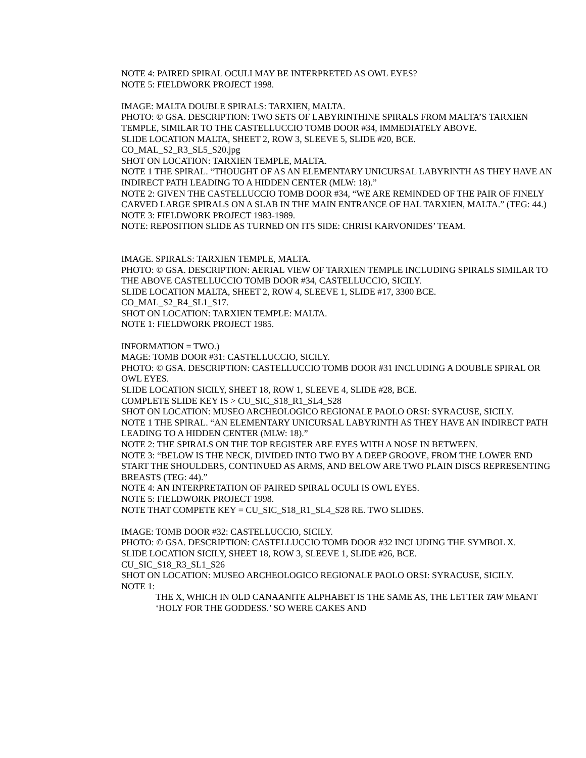NOTE 4: PAIRED SPIRAL OCULI MAY BE INTERPRETED AS OWL EYES?
NOTE 5: FIELDWORK PROJECT 1998.
IMAGE: MALTA DOUBLE SPIRALS: TARXIEN, MALTA.
PHOTO: © GSA. DESCRIPTION: TWO SETS OF LABYRINTHINE SPIRALS FROM MALTA’S TARXIEN TEMPLE, SIMILAR TO THE CASTELLUCCIO TOMB DOOR #34, IMMEDIATELY ABOVE.
SLIDE LOCATION MALTA, SHEET 2, ROW 3, SLEEVE 5, SLIDE #20, BCE.
CO_MAL_S2_R3_SL5_S20.jpg
SHOT ON LOCATION: TARXIEN TEMPLE, MALTA.
NOTE 1 THE SPIRAL. “THOUGHT OF AS AN ELEMENTARY UNICURSAL LABYRINTH AS THEY HAVE AN INDIRECT PATH LEADING TO A HIDDEN CENTER (MLW: 18).”
NOTE 2: GIVEN THE CASTELLUCCIO TOMB DOOR #34, “WE ARE REMINDED OF THE PAIR OF FINELY CARVED LARGE SPIRALS ON A SLAB IN THE MAIN ENTRANCE OF HAL TARXIEN, MALTA.” (TEG: 44.)
NOTE 3: FIELDWORK PROJECT 1983-1989.
NOTE: REPOSITION SLIDE AS TURNED ON ITS SIDE: CHRISI KARVONIDES’ TEAM.
IMAGE. SPIRALS: TARXIEN TEMPLE, MALTA.
PHOTO: © GSA. DESCRIPTION: AERIAL VIEW OF TARXIEN TEMPLE INCLUDING SPIRALS SIMILAR TO THE ABOVE CASTELLUCCIO TOMB DOOR #34, CASTELLUCCIO, SICILY.
SLIDE LOCATION MALTA, SHEET 2, ROW 4, SLEEVE 1, SLIDE #17, 3300 BCE.
CO_MAL_S2_R4_SL1_S17.
SHOT ON LOCATION: TARXIEN TEMPLE: MALTA.
NOTE 1: FIELDWORK PROJECT 1985.
INFORMATION = TWO.)
MAGE: TOMB DOOR #31: CASTELLUCCIO, SICILY.
PHOTO: © GSA. DESCRIPTION: CASTELLUCCIO TOMB DOOR #31 INCLUDING A DOUBLE SPIRAL OR OWL EYES.
SLIDE LOCATION SICILY, SHEET 18, ROW 1, SLEEVE 4, SLIDE #28, BCE.
COMPLETE SLIDE KEY IS > CU_SIC_S18_R1_SL4_S28
SHOT ON LOCATION: MUSEO ARCHEOLOGICO REGIONALE PAOLO ORSI: SYRACUSE, SICILY.
NOTE 1 THE SPIRAL. “AN ELEMENTARY UNICURSAL LABYRINTH AS THEY HAVE AN INDIRECT PATH LEADING TO A HIDDEN CENTER (MLW: 18).”
NOTE 2: THE SPIRALS ON THE TOP REGISTER ARE EYES WITH A NOSE IN BETWEEN.
NOTE 3: “BELOW IS THE NECK, DIVIDED INTO TWO BY A DEEP GROOVE, FROM THE LOWER END START THE SHOULDERS, CONTINUED AS ARMS, AND BELOW ARE TWO PLAIN DISCS REPRESENTING BREASTS (TEG: 44).”
NOTE 4: AN INTERPRETATION OF PAIRED SPIRAL OCULI IS OWL EYES.
NOTE 5: FIELDWORK PROJECT 1998.
NOTE THAT COMPETE KEY = CU_SIC_S18_R1_SL4_S28 RE. TWO SLIDES.
IMAGE: TOMB DOOR #32: CASTELLUCCIO, SICILY.
PHOTO: © GSA. DESCRIPTION: CASTELLUCCIO TOMB DOOR #32 INCLUDING THE SYMBOL X.
SLIDE LOCATION SICILY, SHEET 18, ROW 3, SLEEVE 1, SLIDE #26, BCE.
CU_SIC_S18_R3_SL1_S26
SHOT ON LOCATION: MUSEO ARCHEOLOGICO REGIONALE PAOLO ORSI: SYRACUSE, SICILY.
NOTE 1:
THE X, WHICH IN OLD CANAANITE ALPHABET IS THE SAME AS, THE LETTER TAW MEANT ‘HOLY FOR THE GODDESS.’ SO WERE CAKES AND